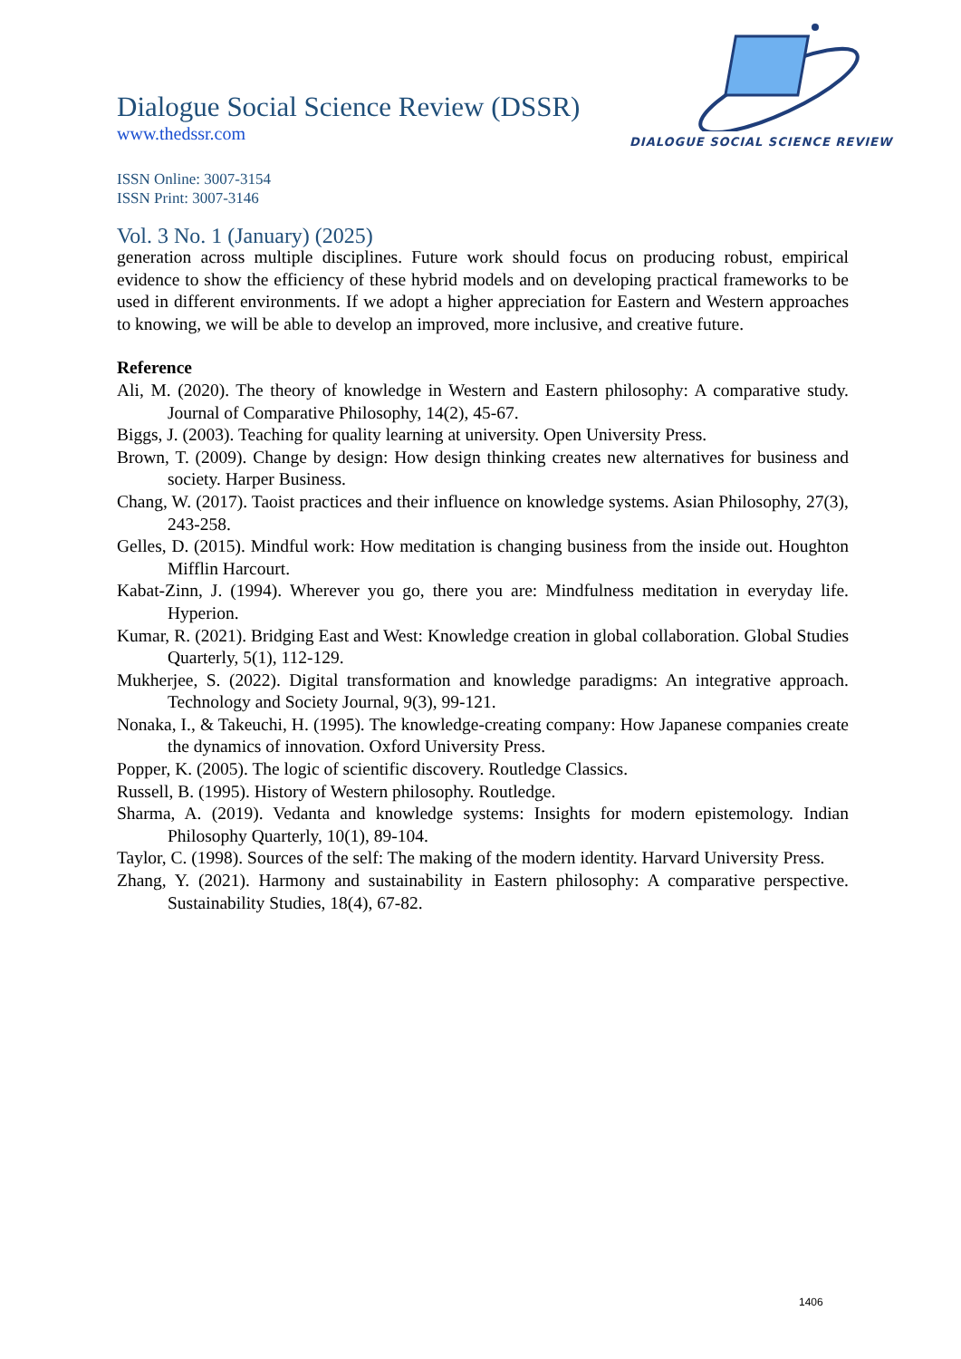Dialogue Social Science Review (DSSR)
www.thedssr.com
ISSN Online: 3007-3154
ISSN Print: 3007-3146
Vol. 3 No. 1 (January) (2025)
DIALOGUE SOCIAL SCIENCE REVIEW
generation across multiple disciplines. Future work should focus on producing robust, empirical evidence to show the efficiency of these hybrid models and on developing practical frameworks to be used in different environments. If we adopt a higher appreciation for Eastern and Western approaches to knowing, we will be able to develop an improved, more inclusive, and creative future.
Reference
Ali, M. (2020). The theory of knowledge in Western and Eastern philosophy: A comparative study. Journal of Comparative Philosophy, 14(2), 45-67.
Biggs, J. (2003). Teaching for quality learning at university. Open University Press.
Brown, T. (2009). Change by design: How design thinking creates new alternatives for business and society. Harper Business.
Chang, W. (2017). Taoist practices and their influence on knowledge systems. Asian Philosophy, 27(3), 243-258.
Gelles, D. (2015). Mindful work: How meditation is changing business from the inside out. Houghton Mifflin Harcourt.
Kabat-Zinn, J. (1994). Wherever you go, there you are: Mindfulness meditation in everyday life. Hyperion.
Kumar, R. (2021). Bridging East and West: Knowledge creation in global collaboration. Global Studies Quarterly, 5(1), 112-129.
Mukherjee, S. (2022). Digital transformation and knowledge paradigms: An integrative approach. Technology and Society Journal, 9(3), 99-121.
Nonaka, I., & Takeuchi, H. (1995). The knowledge-creating company: How Japanese companies create the dynamics of innovation. Oxford University Press.
Popper, K. (2005). The logic of scientific discovery. Routledge Classics.
Russell, B. (1995). History of Western philosophy. Routledge.
Sharma, A. (2019). Vedanta and knowledge systems: Insights for modern epistemology. Indian Philosophy Quarterly, 10(1), 89-104.
Taylor, C. (1998). Sources of the self: The making of the modern identity. Harvard University Press.
Zhang, Y. (2021). Harmony and sustainability in Eastern philosophy: A comparative perspective. Sustainability Studies, 18(4), 67-82.
1406